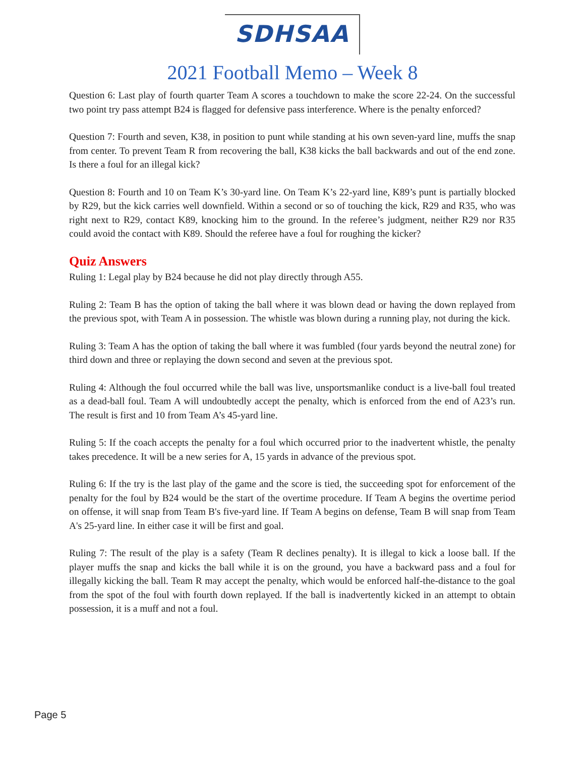SDHSAA
2021 Football Memo – Week 8
Question 6: Last play of fourth quarter Team A scores a touchdown to make the score 22-24. On the successful two point try pass attempt B24 is flagged for defensive pass interference. Where is the penalty enforced?
Question 7: Fourth and seven, K38, in position to punt while standing at his own seven-yard line, muffs the snap from center. To prevent Team R from recovering the ball, K38 kicks the ball backwards and out of the end zone. Is there a foul for an illegal kick?
Question 8: Fourth and 10 on Team K’s 30-yard line. On Team K’s 22-yard line, K89’s punt is partially blocked by R29, but the kick carries well downfield. Within a second or so of touching the kick, R29 and R35, who was right next to R29, contact K89, knocking him to the ground. In the referee’s judgment, neither R29 nor R35 could avoid the contact with K89. Should the referee have a foul for roughing the kicker?
Quiz Answers
Ruling 1: Legal play by B24 because he did not play directly through A55.
Ruling 2: Team B has the option of taking the ball where it was blown dead or having the down replayed from the previous spot, with Team A in possession. The whistle was blown during a running play, not during the kick.
Ruling 3: Team A has the option of taking the ball where it was fumbled (four yards beyond the neutral zone) for third down and three or replaying the down second and seven at the previous spot.
Ruling 4: Although the foul occurred while the ball was live, unsportsmanlike conduct is a live-ball foul treated as a dead-ball foul. Team A will undoubtedly accept the penalty, which is enforced from the end of A23’s run. The result is first and 10 from Team A’s 45-yard line.
Ruling 5: If the coach accepts the penalty for a foul which occurred prior to the inadvertent whistle, the penalty takes precedence. It will be a new series for A, 15 yards in advance of the previous spot.
Ruling 6: If the try is the last play of the game and the score is tied, the succeeding spot for enforcement of the penalty for the foul by B24 would be the start of the overtime procedure. If Team A begins the overtime period on offense, it will snap from Team B's five-yard line. If Team A begins on defense, Team B will snap from Team A's 25-yard line. In either case it will be first and goal.
Ruling 7: The result of the play is a safety (Team R declines penalty). It is illegal to kick a loose ball. If the player muffs the snap and kicks the ball while it is on the ground, you have a backward pass and a foul for illegally kicking the ball. Team R may accept the penalty, which would be enforced half-the-distance to the goal from the spot of the foul with fourth down replayed. If the ball is inadvertently kicked in an attempt to obtain possession, it is a muff and not a foul.
Page 5